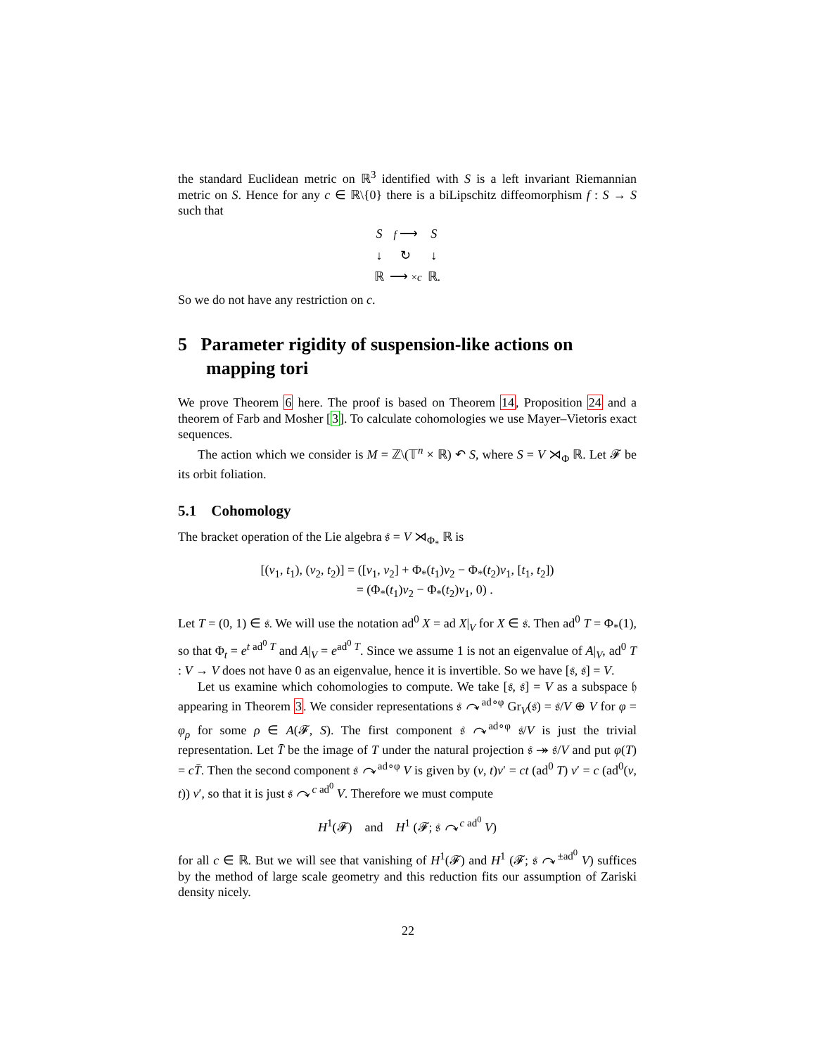the standard Euclidean metric on ℝ<sup>3</sup> identified with S is a left invariant Riemannian metric on S. Hence for any c ∈ ℝ\{0} there is a biLipschitz diffeomorphism f : S → S such that
| S | f ⟶ | S |
| ↓ | ↻ | ↓ |
| ℝ | ⟶ × c | ℝ. |
So we do not have any restriction on c.
5 Parameter rigidity of suspension-like actions on mapping tori
We prove Theorem 6 here. The proof is based on Theorem 14, Proposition 24 and a theorem of Farb and Mosher [3]. To calculate cohomologies we use Mayer–Vietoris exact sequences.
The action which we consider is M = ℤ\(𝕋<sup>n</sup> × ℝ) ↶ S, where S = V ⋊<sub>Φ</sub> ℝ. Let 𝓕 be its orbit foliation.
5.1 Cohomology
The bracket operation of the Lie algebra 𝔰 = V ⋊<sub>Φ<sub>*</sub></sub> ℝ is
[(v<sub>1</sub>, t<sub>1</sub>), (v<sub>2</sub>, t<sub>2</sub>)] = ([v<sub>1</sub>, v<sub>2</sub>] + Φ<sub>*</sub>(t<sub>1</sub>)v<sub>2</sub> − Φ<sub>*</sub>(t<sub>2</sub>)v<sub>1</sub>, [t<sub>1</sub>, t<sub>2</sub>])
= (Φ<sub>*</sub>(t<sub>1</sub>)v<sub>2</sub> − Φ<sub>*</sub>(t<sub>2</sub>)v<sub>1</sub>, 0) .
Let T = (0, 1) ∈ 𝔰. We will use the notation ad<sup>0</sup> X = ad X|<sub>V</sub> for X ∈ 𝔰. Then ad<sup>0</sup> T = Φ<sub>*</sub>(1), so that Φ<sub>t</sub> = e<sup>t ad<sup>0</sup> T</sup> and A|<sub>V</sub> = e<sup>ad<sup>0</sup> T</sup>. Since we assume 1 is not an eigenvalue of A|<sub>V</sub>, ad<sup>0</sup> T : V → V does not have 0 as an eigenvalue, hence it is invertible. So we have [𝔰, 𝔰] = V.
Let us examine which cohomologies to compute. We take [𝔰, 𝔰] = V as a subspace 𝔥 appearing in Theorem 3. We consider representations 𝔰 ↷<sup>ad∘φ</sup> Gr<sub>V</sub>(𝔰) = 𝔰/V ⊕ V for φ = φ<sub>ρ</sub> for some ρ ∈ A(𝓕, S). The first component 𝔰 ↷<sup>ad∘φ</sup> 𝔰/V is just the trivial representation. Let T̄ be the image of T under the natural projection 𝔰 ↠ 𝔰/V and put φ(T) = cT̄. Then the second component 𝔰 ↷<sup>ad∘φ</sup> V is given by (v, t)v′ = ct (ad<sup>0</sup> T) v′ = c (ad<sup>0</sup>(v, t)) v′, so that it is just 𝔰 ↷<sup>c ad<sup>0</sup></sup> V. Therefore we must compute
H<sup>1</sup>(𝓕) and H<sup>1</sup> (𝓕; 𝔰 ↷<sup>c ad<sup>0</sup></sup> V)
for all c ∈ ℝ. But we will see that vanishing of H<sup>1</sup>(𝓕) and H<sup>1</sup> (𝓕; 𝔰 ↷<sup>±ad<sup>0</sup></sup> V) suffices by the method of large scale geometry and this reduction fits our assumption of Zariski density nicely.
22